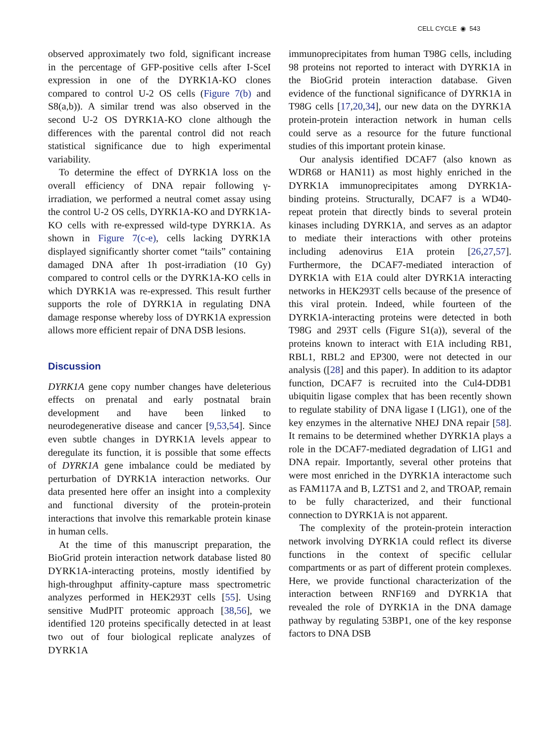CELL CYCLE ◉ 543
observed approximately two fold, significant increase in the percentage of GFP-positive cells after I-SceI expression in one of the DYRK1A-KO clones compared to control U-2 OS cells (Figure 7(b) and S8(a,b)). A similar trend was also observed in the second U-2 OS DYRK1A-KO clone although the differences with the parental control did not reach statistical significance due to high experimental variability.
To determine the effect of DYRK1A loss on the overall efficiency of DNA repair following γ-irradiation, we performed a neutral comet assay using the control U-2 OS cells, DYRK1A-KO and DYRK1A-KO cells with re-expressed wild-type DYRK1A. As shown in Figure 7(c-e), cells lacking DYRK1A displayed significantly shorter comet “tails” containing damaged DNA after 1h post-irradiation (10 Gy) compared to control cells or the DYRK1A-KO cells in which DYRK1A was re-expressed. This result further supports the role of DYRK1A in regulating DNA damage response whereby loss of DYRK1A expression allows more efficient repair of DNA DSB lesions.
Discussion
DYRK1A gene copy number changes have deleterious effects on prenatal and early postnatal brain development and have been linked to neurodegenerative disease and cancer [9,53,54]. Since even subtle changes in DYRK1A levels appear to deregulate its function, it is possible that some effects of DYRK1A gene imbalance could be mediated by perturbation of DYRK1A interaction networks. Our data presented here offer an insight into a complexity and functional diversity of the protein-protein interactions that involve this remarkable protein kinase in human cells.
At the time of this manuscript preparation, the BioGrid protein interaction network database listed 80 DYRK1A-interacting proteins, mostly identified by high-throughput affinity-capture mass spectrometric analyzes performed in HEK293T cells [55]. Using sensitive MudPIT proteomic approach [38,56], we identified 120 proteins specifically detected in at least two out of four biological replicate analyzes of DYRK1A
immunoprecipitates from human T98G cells, including 98 proteins not reported to interact with DYRK1A in the BioGrid protein interaction database. Given evidence of the functional significance of DYRK1A in T98G cells [17,20,34], our new data on the DYRK1A protein-protein interaction network in human cells could serve as a resource for the future functional studies of this important protein kinase.
Our analysis identified DCAF7 (also known as WDR68 or HAN11) as most highly enriched in the DYRK1A immunoprecipitates among DYRK1A-binding proteins. Structurally, DCAF7 is a WD40-repeat protein that directly binds to several protein kinases including DYRK1A, and serves as an adaptor to mediate their interactions with other proteins including adenovirus E1A protein [26,27,57]. Furthermore, the DCAF7-mediated interaction of DYRK1A with E1A could alter DYRK1A interacting networks in HEK293T cells because of the presence of this viral protein. Indeed, while fourteen of the DYRK1A-interacting proteins were detected in both T98G and 293T cells (Figure S1(a)), several of the proteins known to interact with E1A including RB1, RBL1, RBL2 and EP300, were not detected in our analysis ([28] and this paper). In addition to its adaptor function, DCAF7 is recruited into the Cul4-DDB1 ubiquitin ligase complex that has been recently shown to regulate stability of DNA ligase I (LIG1), one of the key enzymes in the alternative NHEJ DNA repair [58]. It remains to be determined whether DYRK1A plays a role in the DCAF7-mediated degradation of LIG1 and DNA repair. Importantly, several other proteins that were most enriched in the DYRK1A interactome such as FAM117A and B, LZTS1 and 2, and TROAP, remain to be fully characterized, and their functional connection to DYRK1A is not apparent.
The complexity of the protein-protein interaction network involving DYRK1A could reflect its diverse functions in the context of specific cellular compartments or as part of different protein complexes. Here, we provide functional characterization of the interaction between RNF169 and DYRK1A that revealed the role of DYRK1A in the DNA damage pathway by regulating 53BP1, one of the key response factors to DNA DSB